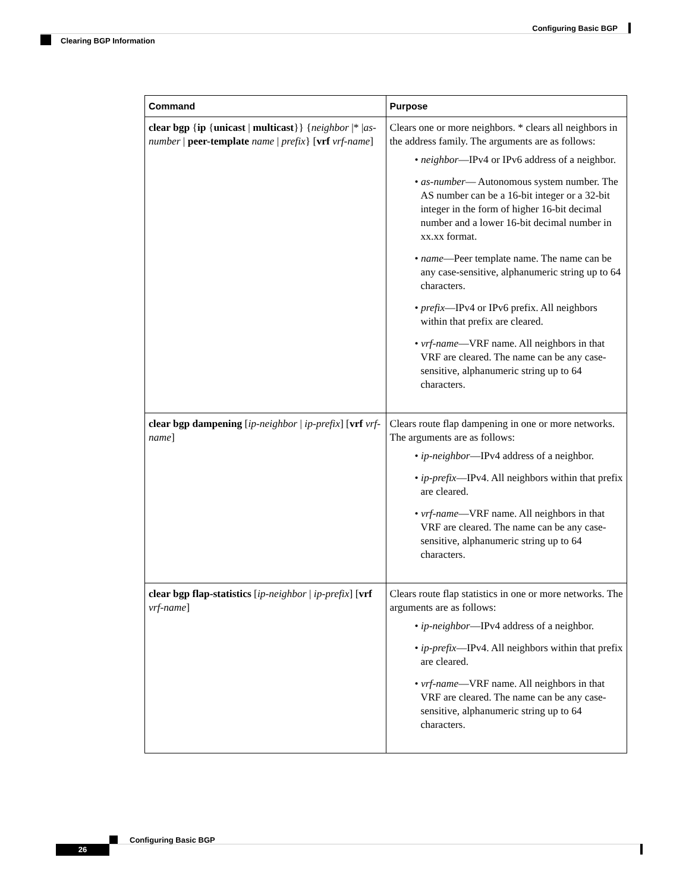Configuring Basic BGP
Clearing BGP Information
| Command | Purpose |
| --- | --- |
| clear bgp { ip { unicast / multicast }} { neighbor /* / as-number / peer-template name / prefix } [ vrf vrf-name ] | Clears one or more neighbors. * clears all neighbors in the address family. The arguments are as follows: • neighbor —IPv4 or IPv6 address of a neighbor. • as-number — Autonomous system number. The AS number can be a 16-bit integer or a 32-bit integer in the form of higher 16-bit decimal number and a lower 16-bit decimal number in xx.xx format. • name —Peer template name. The name can be any case-sensitive, alphanumeric string up to 64 characters. • prefix —IPv4 or IPv6 prefix. All neighbors within that prefix are cleared. • vrf-name —VRF name. All neighbors in that VRF are cleared. The name can be any case-sensitive, alphanumeric string up to 64 characters. |
| clear bgp dampening [ ip-neighbor / ip-prefix ] [ vrf vrf-name ] | Clears route flap dampening in one or more networks. The arguments are as follows: • ip-neighbor —IPv4 address of a neighbor. • ip-prefix —IPv4. All neighbors within that prefix are cleared. • vrf-name —VRF name. All neighbors in that VRF are cleared. The name can be any case-sensitive, alphanumeric string up to 64 characters. |
| clear bgp flap-statistics [ ip-neighbor / ip-prefix ] [ vrf vrf-name ] | Clears route flap statistics in one or more networks. The arguments are as follows: • ip-neighbor —IPv4 address of a neighbor. • ip-prefix —IPv4. All neighbors within that prefix are cleared. • vrf-name —VRF name. All neighbors in that VRF are cleared. The name can be any case-sensitive, alphanumeric string up to 64 characters. |
Configuring Basic BGP
26